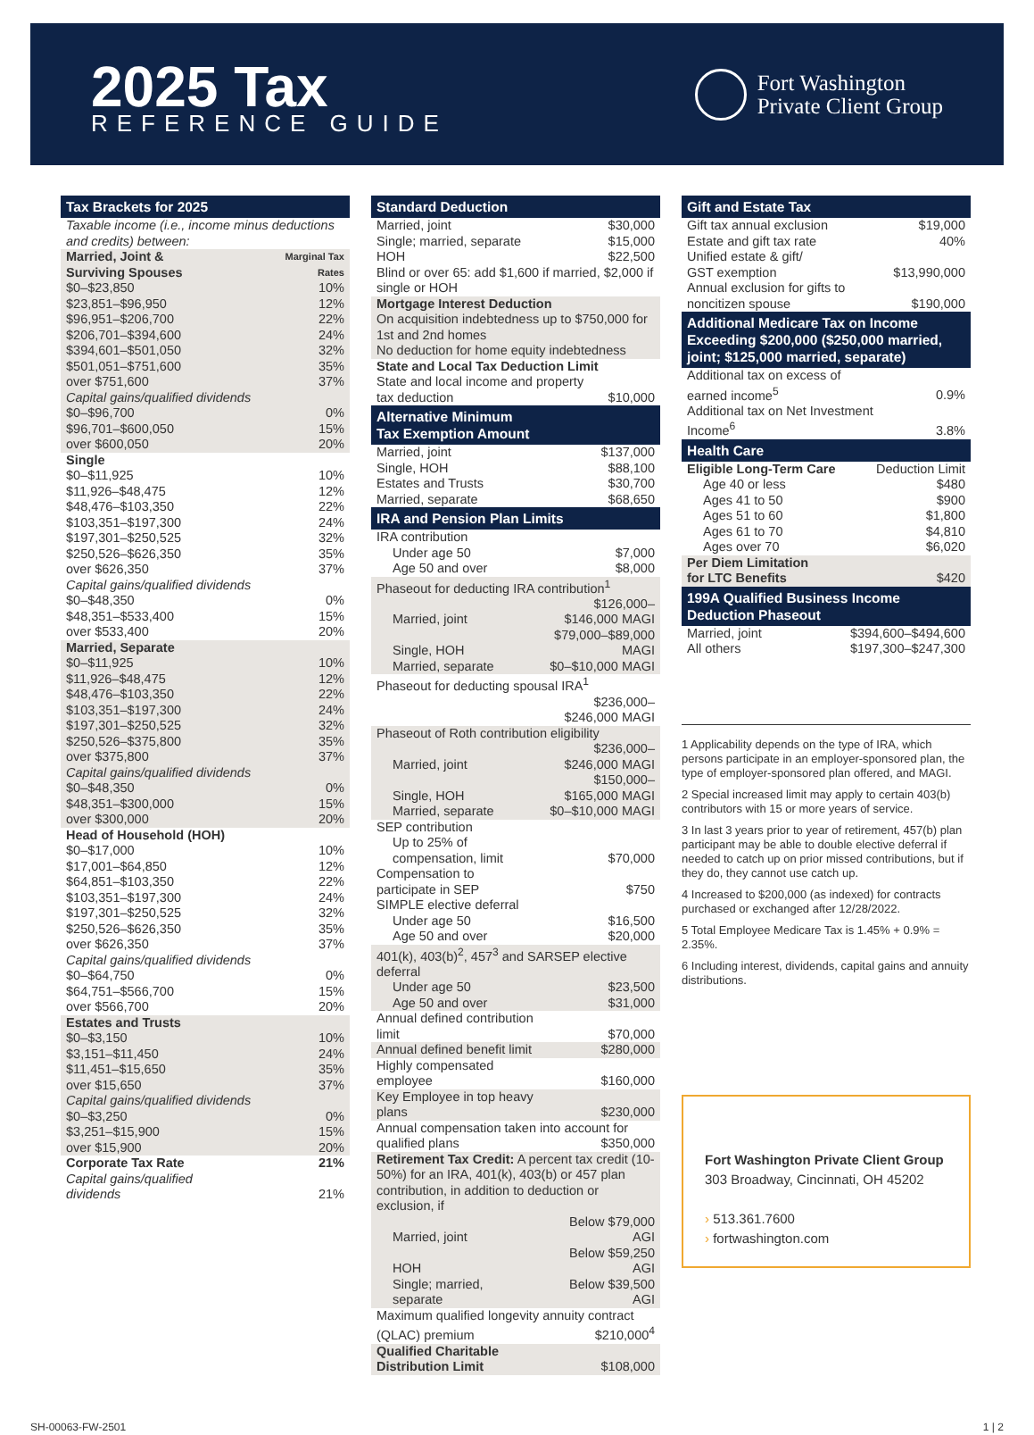2025 Tax
REFERENCE GUIDE
Fort Washington
Private Client Group
Tax Brackets for 2025
| Taxable income (i.e., income minus deductions and credits) between: | |
| Married, Joint & Surviving Spouses | Marginal Tax Rates |
| $0–$23,850 | 10% |
| $23,851–$96,950 | 12% |
| $96,951–$206,700 | 22% |
| $206,701–$394,600 | 24% |
| $394,601–$501,050 | 32% |
| $501,051–$751,600 | 35% |
| over $751,600 | 37% |
| Capital gains/qualified dividends | |
| $0–$96,700 | 0% |
| $96,701–$600,050 | 15% |
| over $600,050 | 20% |
| Single | |
| $0–$11,925 | 10% |
| $11,926–$48,475 | 12% |
| $48,476–$103,350 | 22% |
| $103,351–$197,300 | 24% |
| $197,301–$250,525 | 32% |
| $250,526–$626,350 | 35% |
| over $626,350 | 37% |
| Capital gains/qualified dividends | |
| $0–$48,350 | 0% |
| $48,351–$533,400 | 15% |
| over $533,400 | 20% |
| Married, Separate | |
| $0–$11,925 | 10% |
| $11,926–$48,475 | 12% |
| $48,476–$103,350 | 22% |
| $103,351–$197,300 | 24% |
| $197,301–$250,525 | 32% |
| $250,526–$375,800 | 35% |
| over $375,800 | 37% |
| Capital gains/qualified dividends | |
| $0–$48,350 | 0% |
| $48,351–$300,000 | 15% |
| over $300,000 | 20% |
| Head of Household (HOH) | |
| $0–$17,000 | 10% |
| $17,001–$64,850 | 12% |
| $64,851–$103,350 | 22% |
| $103,351–$197,300 | 24% |
| $197,301–$250,525 | 32% |
| $250,526–$626,350 | 35% |
| over $626,350 | 37% |
| Capital gains/qualified dividends | |
| $0–$64,750 | 0% |
| $64,751–$566,700 | 15% |
| over $566,700 | 20% |
| Estates and Trusts | |
| $0–$3,150 | 10% |
| $3,151–$11,450 | 24% |
| $11,451–$15,650 | 35% |
| over $15,650 | 37% |
| Capital gains/qualified dividends | |
| $0–$3,250 | 0% |
| $3,251–$15,900 | 15% |
| over $15,900 | 20% |
| Corporate Tax Rate | 21% |
| Capital gains/qualified dividends | 21% |
Standard Deduction
| Married, joint | $30,000 |
| Single; married, separate | $15,000 |
| HOH | $22,500 |
| Blind or over 65: add $1,600 if married, $2,000 if single or HOH | |
| Mortgage Interest Deduction On acquisition indebtedness up to $750,000 for 1st and 2nd homes No deduction for home equity indebtedness | |
| State and Local Tax Deduction Limit State and local income and property | |
| tax deduction | $10,000 |
Alternative Minimum
Tax Exemption Amount
| Married, joint | $137,000 |
| Single, HOH | $88,100 |
| Estates and Trusts | $30,700 |
| Married, separate | $68,650 |
IRA and Pension Plan Limits
| IRA contribution | |
| Under age 50 | $7,000 |
| Age 50 and over | $8,000 |
| Phaseout for deducting IRA contribution<sup>1</sup> | |
| Married, joint | $126,000–$146,000 MAGI |
| Single, HOH | $79,000–$89,000 MAGI |
| Married, separate | $0–$10,000 MAGI |
| Phaseout for deducting spousal IRA<sup>1</sup> | |
| | $236,000–$246,000 MAGI |
| Phaseout of Roth contribution eligibility | |
| Married, joint | $236,000–$246,000 MAGI |
| Single, HOH | $150,000–$165,000 MAGI |
| Married, separate | $0–$10,000 MAGI |
| SEP contribution | |
| Up to 25% of compensation, limit | $70,000 |
| Compensation to participate in SEP | $750 |
| SIMPLE elective deferral | |
| Under age 50 | $16,500 |
| Age 50 and over | $20,000 |
| 401(k), 403(b)<sup>2</sup>, 457<sup>3</sup> and SARSEP elective deferral | |
| Under age 50 | $23,500 |
| Age 50 and over | $31,000 |
| Annual defined contribution limit | $70,000 |
| Annual defined benefit limit | $280,000 |
| Highly compensated employee | $160,000 |
| Key Employee in top heavy plans | $230,000 |
| Annual compensation taken into account for | |
| qualified plans | $350,000 |
| Retirement Tax Credit: A percent tax credit (10-50%) for an IRA, 401(k), 403(b) or 457 plan contribution, in addition to deduction or exclusion, if | |
| Married, joint | Below $79,000 AGI |
| HOH | Below $59,250 AGI |
| Single; married, separate | Below $39,500 AGI |
| Maximum qualified longevity annuity contract | |
| (QLAC) premium | $210,000<sup>4</sup> |
| Qualified Charitable Distribution Limit | $108,000 |
Gift and Estate Tax
| Gift tax annual exclusion | $19,000 |
| Estate and gift tax rate | 40% |
| Unified estate & gift/ GST exemption | $13,990,000 |
| Annual exclusion for gifts to noncitizen spouse | $190,000 |
Additional Medicare Tax on Income Exceeding $200,000 ($250,000 married, joint; $125,000 married, separate)
| Additional tax on excess of earned income<sup>5</sup> | 0.9% |
| Additional tax on Net Investment Income<sup>6</sup> | 3.8% |
Health Care
| Eligible Long-Term Care | Deduction Limit |
| Age 40 or less | $480 |
| Ages 41 to 50 | $900 |
| Ages 51 to 60 | $1,800 |
| Ages 61 to 70 | $4,810 |
| Ages over 70 | $6,020 |
| Per Diem Limitation for LTC Benefits | $420 |
199A Qualified Business Income Deduction Phaseout
| Married, joint | $394,600–$494,600 |
| All others | $197,300–$247,300 |
1 Applicability depends on the type of IRA, which persons participate in an employer-sponsored plan, the type of employer-sponsored plan offered, and MAGI.
2 Special increased limit may apply to certain 403(b) contributors with 15 or more years of service.
3 In last 3 years prior to year of retirement, 457(b) plan participant may be able to double elective deferral if needed to catch up on prior missed contributions, but if they do, they cannot use catch up.
4 Increased to $200,000 (as indexed) for contracts purchased or exchanged after 12/28/2022.
5 Total Employee Medicare Tax is 1.45% + 0.9% = 2.35%.
6 Including interest, dividends, capital gains and annuity distributions.
Fort Washington Private Client Group
303 Broadway, Cincinnati, OH 45202
› 513.361.7600
› fortwashington.com
SH-00063-FW-2501 1 | 2